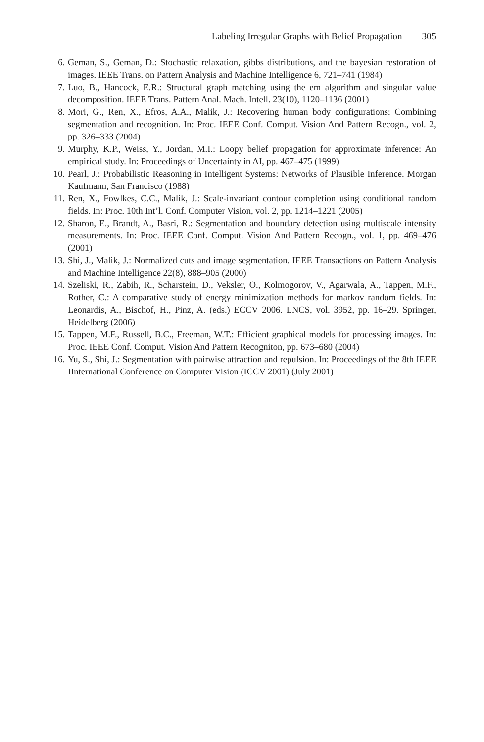Labeling Irregular Graphs with Belief Propagation 305
6. Geman, S., Geman, D.: Stochastic relaxation, gibbs distributions, and the bayesian restoration of images. IEEE Trans. on Pattern Analysis and Machine Intelligence 6, 721–741 (1984)
7. Luo, B., Hancock, E.R.: Structural graph matching using the em algorithm and singular value decomposition. IEEE Trans. Pattern Anal. Mach. Intell. 23(10), 1120–1136 (2001)
8. Mori, G., Ren, X., Efros, A.A., Malik, J.: Recovering human body configurations: Combining segmentation and recognition. In: Proc. IEEE Conf. Comput. Vision And Pattern Recogn., vol. 2, pp. 326–333 (2004)
9. Murphy, K.P., Weiss, Y., Jordan, M.I.: Loopy belief propagation for approximate inference: An empirical study. In: Proceedings of Uncertainty in AI, pp. 467–475 (1999)
10. Pearl, J.: Probabilistic Reasoning in Intelligent Systems: Networks of Plausible Inference. Morgan Kaufmann, San Francisco (1988)
11. Ren, X., Fowlkes, C.C., Malik, J.: Scale-invariant contour completion using conditional random fields. In: Proc. 10th Int’l. Conf. Computer Vision, vol. 2, pp. 1214–1221 (2005)
12. Sharon, E., Brandt, A., Basri, R.: Segmentation and boundary detection using multiscale intensity measurements. In: Proc. IEEE Conf. Comput. Vision And Pattern Recogn., vol. 1, pp. 469–476 (2001)
13. Shi, J., Malik, J.: Normalized cuts and image segmentation. IEEE Transactions on Pattern Analysis and Machine Intelligence 22(8), 888–905 (2000)
14. Szeliski, R., Zabih, R., Scharstein, D., Veksler, O., Kolmogorov, V., Agarwala, A., Tappen, M.F., Rother, C.: A comparative study of energy minimization methods for markov random fields. In: Leonardis, A., Bischof, H., Pinz, A. (eds.) ECCV 2006. LNCS, vol. 3952, pp. 16–29. Springer, Heidelberg (2006)
15. Tappen, M.F., Russell, B.C., Freeman, W.T.: Efficient graphical models for processing images. In: Proc. IEEE Conf. Comput. Vision And Pattern Recogniton, pp. 673–680 (2004)
16. Yu, S., Shi, J.: Segmentation with pairwise attraction and repulsion. In: Proceedings of the 8th IEEE IInternational Conference on Computer Vision (ICCV 2001) (July 2001)